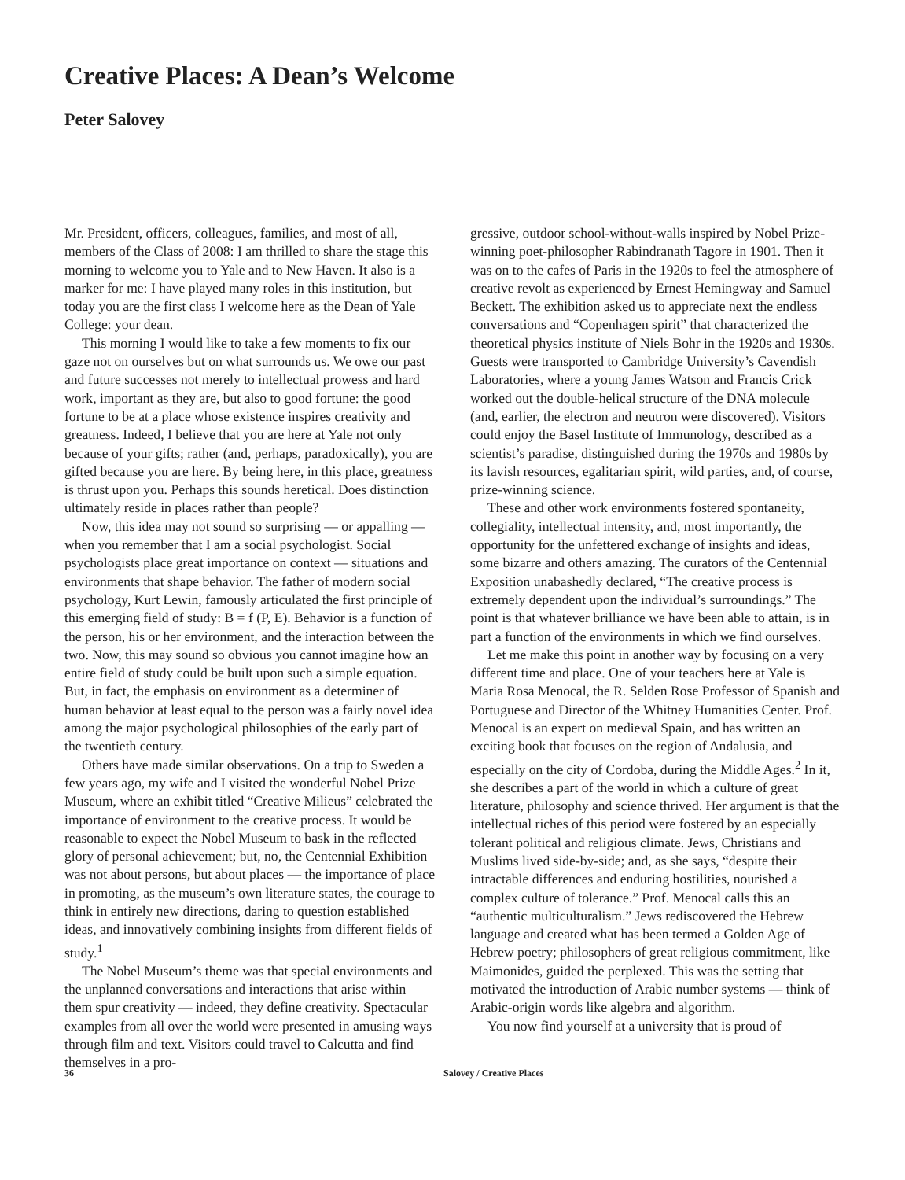Creative Places: A Dean’s Welcome
Peter Salovey
Mr. President, officers, colleagues, families, and most of all, members of the Class of 2008: I am thrilled to share the stage this morning to welcome you to Yale and to New Haven. It also is a marker for me: I have played many roles in this institution, but today you are the first class I welcome here as the Dean of Yale College: your dean.
This morning I would like to take a few moments to fix our gaze not on ourselves but on what surrounds us. We owe our past and future successes not merely to intellectual prowess and hard work, important as they are, but also to good fortune: the good fortune to be at a place whose existence inspires creativity and greatness. Indeed, I believe that you are here at Yale not only because of your gifts; rather (and, perhaps, paradoxically), you are gifted because you are here. By being here, in this place, greatness is thrust upon you. Perhaps this sounds heretical. Does distinction ultimately reside in places rather than people?
Now, this idea may not sound so surprising — or appalling — when you remember that I am a social psychologist. Social psychologists place great importance on context — situations and environments that shape behavior. The father of modern social psychology, Kurt Lewin, famously articulated the first principle of this emerging field of study: B = f (P, E). Behavior is a function of the person, his or her environment, and the interaction between the two. Now, this may sound so obvious you cannot imagine how an entire field of study could be built upon such a simple equation. But, in fact, the emphasis on environment as a determiner of human behavior at least equal to the person was a fairly novel idea among the major psychological philosophies of the early part of the twentieth century.
Others have made similar observations. On a trip to Sweden a few years ago, my wife and I visited the wonderful Nobel Prize Museum, where an exhibit titled “Creative Milieus” celebrated the importance of environment to the creative process. It would be reasonable to expect the Nobel Museum to bask in the reflected glory of personal achievement; but, no, the Centennial Exhibition was not about persons, but about places — the importance of place in promoting, as the museum’s own literature states, the courage to think in entirely new directions, daring to question established ideas, and innovatively combining insights from different fields of study.<sup>1</sup>
The Nobel Museum’s theme was that special environments and the unplanned conversations and interactions that arise within them spur creativity — indeed, they define creativity. Spectacular examples from all over the world were presented in amusing ways through film and text. Visitors could travel to Calcutta and find themselves in a pro-
gressive, outdoor school-without-walls inspired by Nobel Prize-winning poet-philosopher Rabindranath Tagore in 1901. Then it was on to the cafes of Paris in the 1920s to feel the atmosphere of creative revolt as experienced by Ernest Hemingway and Samuel Beckett. The exhibition asked us to appreciate next the endless conversations and “Copenhagen spirit” that characterized the theoretical physics institute of Niels Bohr in the 1920s and 1930s. Guests were transported to Cambridge University’s Cavendish Laboratories, where a young James Watson and Francis Crick worked out the double-helical structure of the DNA molecule (and, earlier, the electron and neutron were discovered). Visitors could enjoy the Basel Institute of Immunology, described as a scientist’s paradise, distinguished during the 1970s and 1980s by its lavish resources, egalitarian spirit, wild parties, and, of course, prize-winning science.
These and other work environments fostered spontaneity, collegiality, intellectual intensity, and, most importantly, the opportunity for the unfettered exchange of insights and ideas, some bizarre and others amazing. The curators of the Centennial Exposition unabashedly declared, “The creative process is extremely dependent upon the individual’s surroundings.” The point is that whatever brilliance we have been able to attain, is in part a function of the environments in which we find ourselves.
Let me make this point in another way by focusing on a very different time and place. One of your teachers here at Yale is Maria Rosa Menocal, the R. Selden Rose Professor of Spanish and Portuguese and Director of the Whitney Humanities Center. Prof. Menocal is an expert on medieval Spain, and has written an exciting book that focuses on the region of Andalusia, and especially on the city of Cordoba, during the Middle Ages.<sup>2</sup> In it, she describes a part of the world in which a culture of great literature, philosophy and science thrived. Her argument is that the intellectual riches of this period were fostered by an especially tolerant political and religious climate. Jews, Christians and Muslims lived side-by-side; and, as she says, “despite their intractable differences and enduring hostilities, nourished a complex culture of tolerance.” Prof. Menocal calls this an “authentic multiculturalism.” Jews rediscovered the Hebrew language and created what has been termed a Golden Age of Hebrew poetry; philosophers of great religious commitment, like Maimonides, guided the perplexed. This was the setting that motivated the introduction of Arabic number systems — think of Arabic-origin words like algebra and algorithm.
You now find yourself at a university that is proud of
36 Salovey / Creative Places